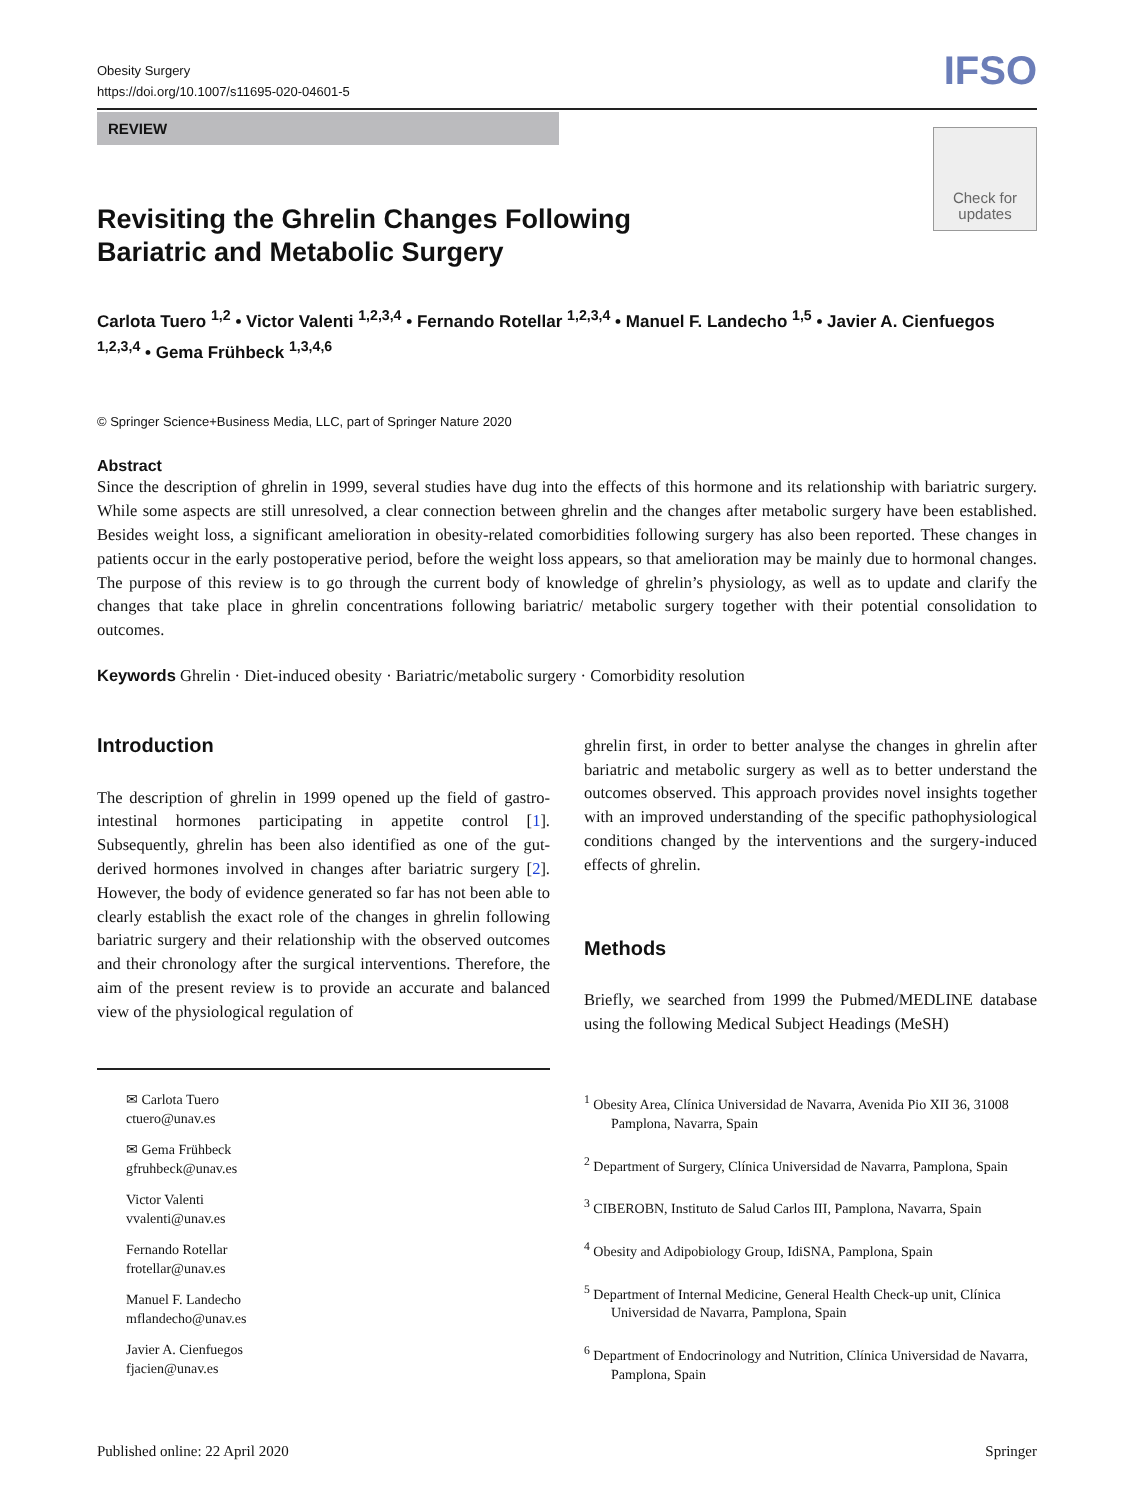Obesity Surgery
https://doi.org/10.1007/s11695-020-04601-5
IFSO
REVIEW
Check for updates
Revisiting the Ghrelin Changes Following Bariatric and Metabolic Surgery
Carlota Tuero <sup>1,2</sup> • Victor Valenti <sup>1,2,3,4</sup> • Fernando Rotellar <sup>1,2,3,4</sup> • Manuel F. Landecho <sup>1,5</sup> • Javier A. Cienfuegos <sup>1,2,3,4</sup> • Gema Frühbeck <sup>1,3,4,6</sup>
© Springer Science+Business Media, LLC, part of Springer Nature 2020
Abstract
Since the description of ghrelin in 1999, several studies have dug into the effects of this hormone and its relationship with bariatric surgery. While some aspects are still unresolved, a clear connection between ghrelin and the changes after metabolic surgery have been established. Besides weight loss, a significant amelioration in obesity-related comorbidities following surgery has also been reported. These changes in patients occur in the early postoperative period, before the weight loss appears, so that amelioration may be mainly due to hormonal changes. The purpose of this review is to go through the current body of knowledge of ghrelin’s physiology, as well as to update and clarify the changes that take place in ghrelin concentrations following bariatric/ metabolic surgery together with their potential consolidation to outcomes.
Keywords Ghrelin · Diet-induced obesity · Bariatric/metabolic surgery · Comorbidity resolution
Introduction
The description of ghrelin in 1999 opened up the field of gastro-intestinal hormones participating in appetite control [1]. Subsequently, ghrelin has been also identified as one of the gut-derived hormones involved in changes after bariatric surgery [2]. However, the body of evidence generated so far has not been able to clearly establish the exact role of the changes in ghrelin following bariatric surgery and their relationship with the observed outcomes and their chronology after the surgical interventions. Therefore, the aim of the present review is to provide an accurate and balanced view of the physiological regulation of
ghrelin first, in order to better analyse the changes in ghrelin after bariatric and metabolic surgery as well as to better understand the outcomes observed. This approach provides novel insights together with an improved understanding of the specific pathophysiological conditions changed by the interventions and the surgery-induced effects of ghrelin.
Methods
Briefly, we searched from 1999 the Pubmed/MEDLINE database using the following Medical Subject Headings (MeSH)
✉ Carlota Tuero
ctuero@unav.es
✉ Gema Frühbeck
gfruhbeck@unav.es
Victor Valenti
vvalenti@unav.es
Fernando Rotellar
frotellar@unav.es
Manuel F. Landecho
mflandecho@unav.es
Javier A. Cienfuegos
fjacien@unav.es
<sup>1</sup> Obesity Area, Clínica Universidad de Navarra, Avenida Pio XII 36, 31008 Pamplona, Navarra, Spain
<sup>2</sup> Department of Surgery, Clínica Universidad de Navarra, Pamplona, Spain
<sup>3</sup> CIBEROBN, Instituto de Salud Carlos III, Pamplona, Navarra, Spain
<sup>4</sup> Obesity and Adipobiology Group, IdiSNA, Pamplona, Spain
<sup>5</sup> Department of Internal Medicine, General Health Check-up unit, Clínica Universidad de Navarra, Pamplona, Spain
<sup>6</sup> Department of Endocrinology and Nutrition, Clínica Universidad de Navarra, Pamplona, Spain
Published online: 22 April 2020 Springer